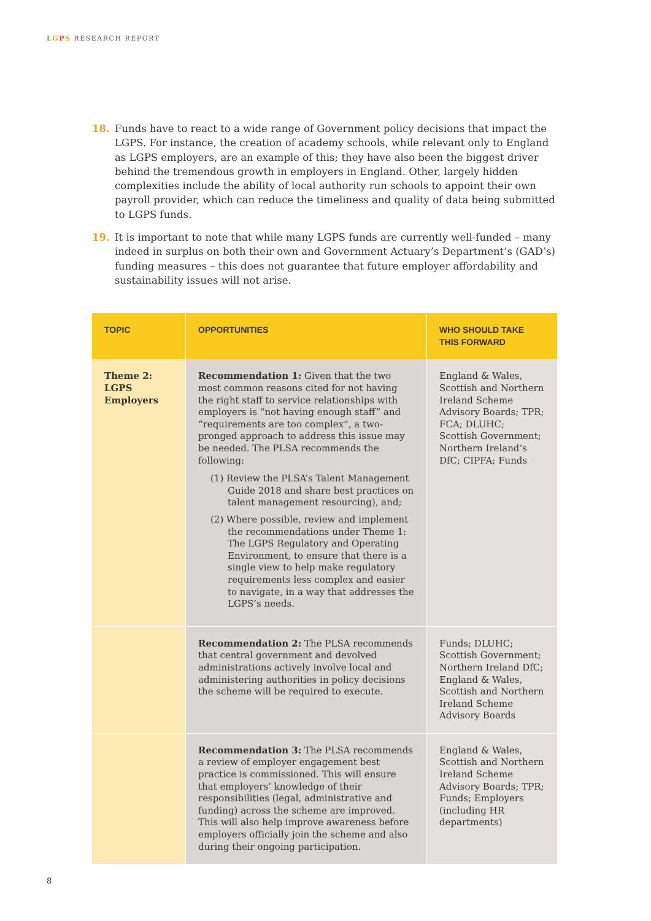LGPS RESEARCH REPORT
18. Funds have to react to a wide range of Government policy decisions that impact the LGPS. For instance, the creation of academy schools, while relevant only to England as LGPS employers, are an example of this; they have also been the biggest driver behind the tremendous growth in employers in England. Other, largely hidden complexities include the ability of local authority run schools to appoint their own payroll provider, which can reduce the timeliness and quality of data being submitted to LGPS funds.
19. It is important to note that while many LGPS funds are currently well-funded – many indeed in surplus on both their own and Government Actuary’s Department’s (GAD’s) funding measures – this does not guarantee that future employer affordability and sustainability issues will not arise.
| TOPIC | OPPORTUNITIES | WHO SHOULD TAKE THIS FORWARD |
| --- | --- | --- |
| Theme 2: LGPS Employers | Recommendation 1: Given that the two most common reasons cited for not having the right staff to service relationships with employers is “not having enough staff” and “requirements are too complex”, a two-pronged approach to address this issue may be needed. The PLSA recommends the following: (1) Review the PLSA’s Talent Management Guide 2018 and share best practices on talent management resourcing), and; (2) Where possible, review and implement the recommendations under Theme 1: The LGPS Regulatory and Operating Environment, to ensure that there is a single view to help make regulatory requirements less complex and easier to navigate, in a way that addresses the LGPS’s needs. | England & Wales, Scottish and Northern Ireland Scheme Advisory Boards; TPR; FCA; DLUHC; Scottish Government; Northern Ireland’s DfC; CIPFA; Funds |
| | Recommendation 2: The PLSA recommends that central government and devolved administrations actively involve local and administering authorities in policy decisions the scheme will be required to execute. | Funds; DLUHC; Scottish Government; Northern Ireland DfC; England & Wales, Scottish and Northern Ireland Scheme Advisory Boards |
| | Recommendation 3: The PLSA recommends a review of employer engagement best practice is commissioned. This will ensure that employers’ knowledge of their responsibilities (legal, administrative and funding) across the scheme are improved. This will also help improve awareness before employers officially join the scheme and also during their ongoing participation. | England & Wales, Scottish and Northern Ireland Scheme Advisory Boards; TPR; Funds; Employers (including HR departments) |
8